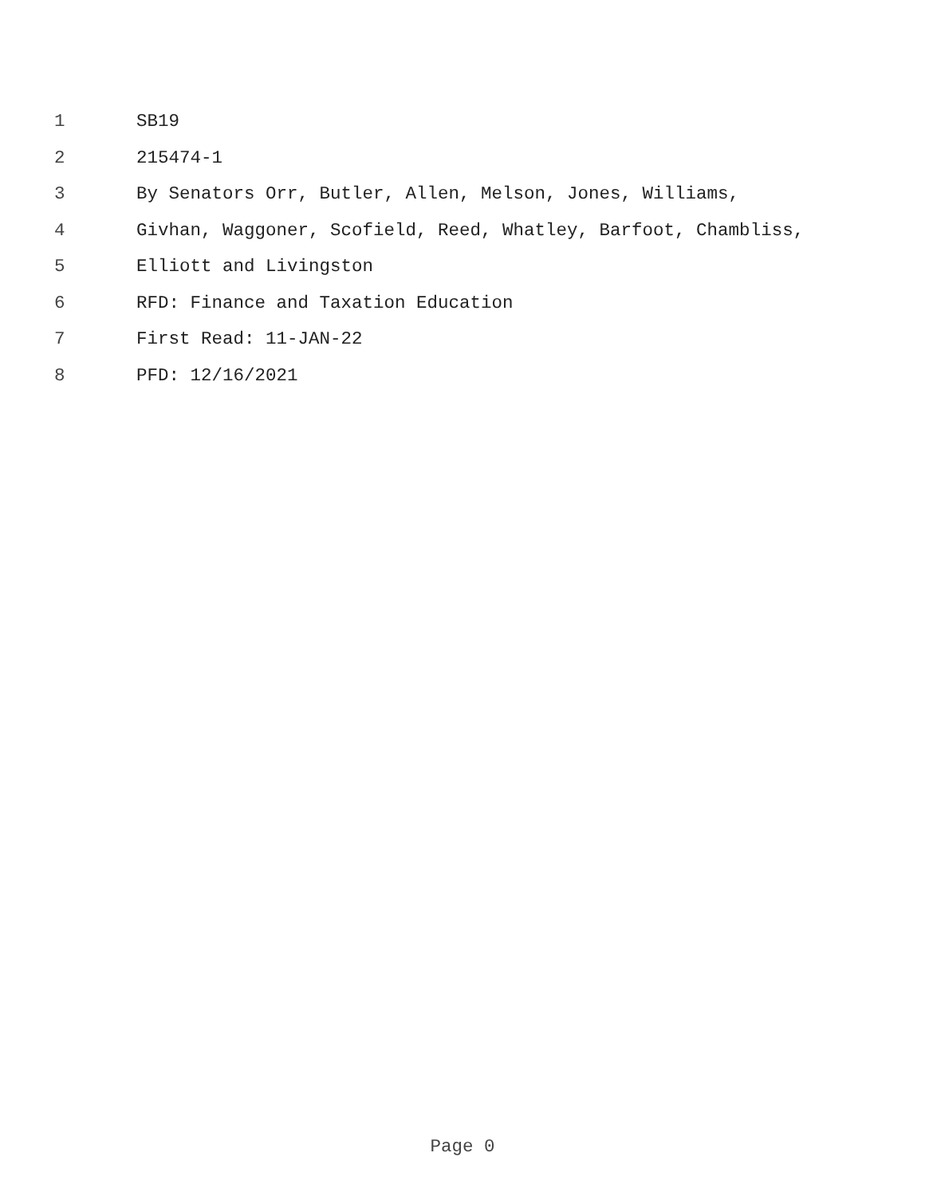1 SB19
2 215474-1
3 By Senators Orr, Butler, Allen, Melson, Jones, Williams,
4 Givhan, Waggoner, Scofield, Reed, Whatley, Barfoot, Chambliss,
5 Elliott and Livingston
6 RFD: Finance and Taxation Education
7 First Read: 11-JAN-22
8 PFD: 12/16/2021
Page 0